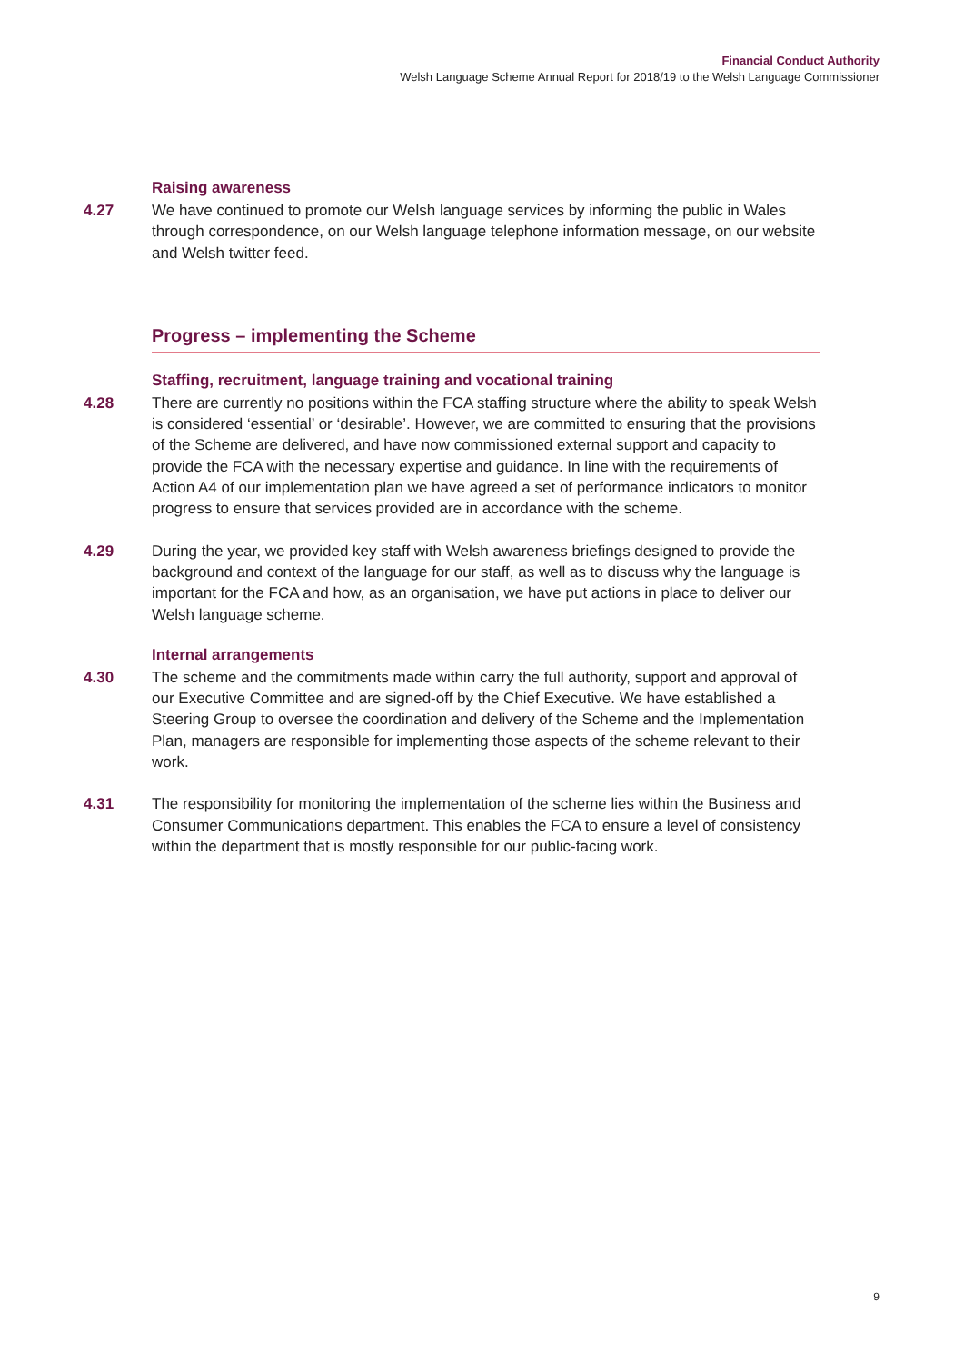Financial Conduct Authority
Welsh Language Scheme Annual Report for 2018/19 to the Welsh Language Commissioner
Raising awareness
4.27 We have continued to promote our Welsh language services by informing the public in Wales through correspondence, on our Welsh language telephone information message, on our website and Welsh twitter feed.
Progress – implementing the Scheme
Staffing, recruitment, language training and vocational training
4.28 There are currently no positions within the FCA staffing structure where the ability to speak Welsh is considered ‘essential’ or ‘desirable’. However, we are committed to ensuring that the provisions of the Scheme are delivered, and have now commissioned external support and capacity to provide the FCA with the necessary expertise and guidance. In line with the requirements of Action A4 of our implementation plan we have agreed a set of performance indicators to monitor progress to ensure that services provided are in accordance with the scheme.
4.29 During the year, we provided key staff with Welsh awareness briefings designed to provide the background and context of the language for our staff, as well as to discuss why the language is important for the FCA and how, as an organisation, we have put actions in place to deliver our Welsh language scheme.
Internal arrangements
4.30 The scheme and the commitments made within carry the full authority, support and approval of our Executive Committee and are signed-off by the Chief Executive. We have established a Steering Group to oversee the coordination and delivery of the Scheme and the Implementation Plan, managers are responsible for implementing those aspects of the scheme relevant to their work.
4.31 The responsibility for monitoring the implementation of the scheme lies within the Business and Consumer Communications department. This enables the FCA to ensure a level of consistency within the department that is mostly responsible for our public-facing work.
9